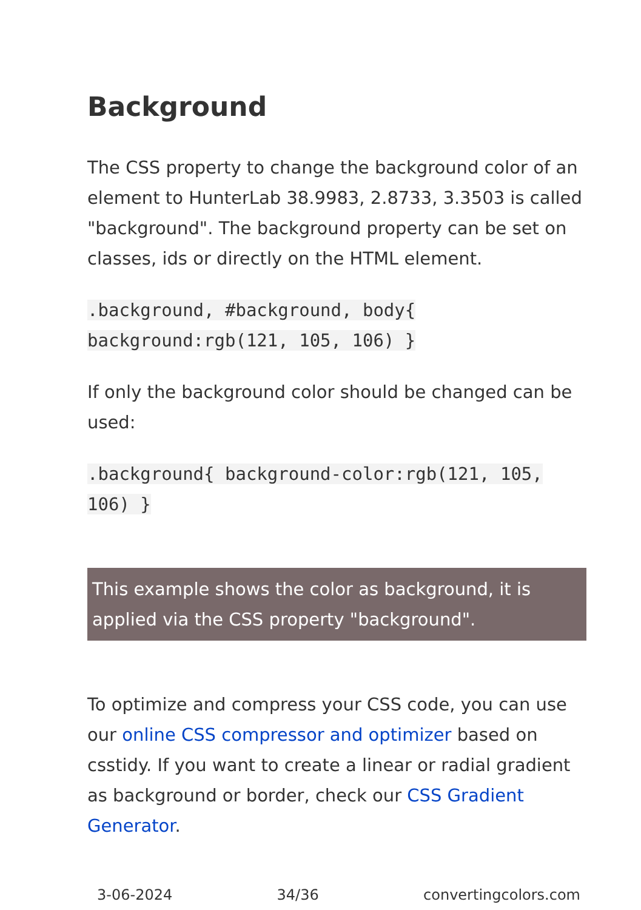Background
The CSS property to change the background color of an element to HunterLab 38.9983, 2.8733, 3.3503 is called "background". The background property can be set on classes, ids or directly on the HTML element.
.background, #background, body{ background:rgb(121, 105, 106) }
If only the background color should be changed can be used:
.background{ background-color:rgb(121, 105, 106) }
This example shows the color as background, it is applied via the CSS property "background".
To optimize and compress your CSS code, you can use our online CSS compressor and optimizer based on csstidy. If you want to create a linear or radial gradient as background or border, check our CSS Gradient Generator.
3-06-2024 34/36 convertingcolors.com